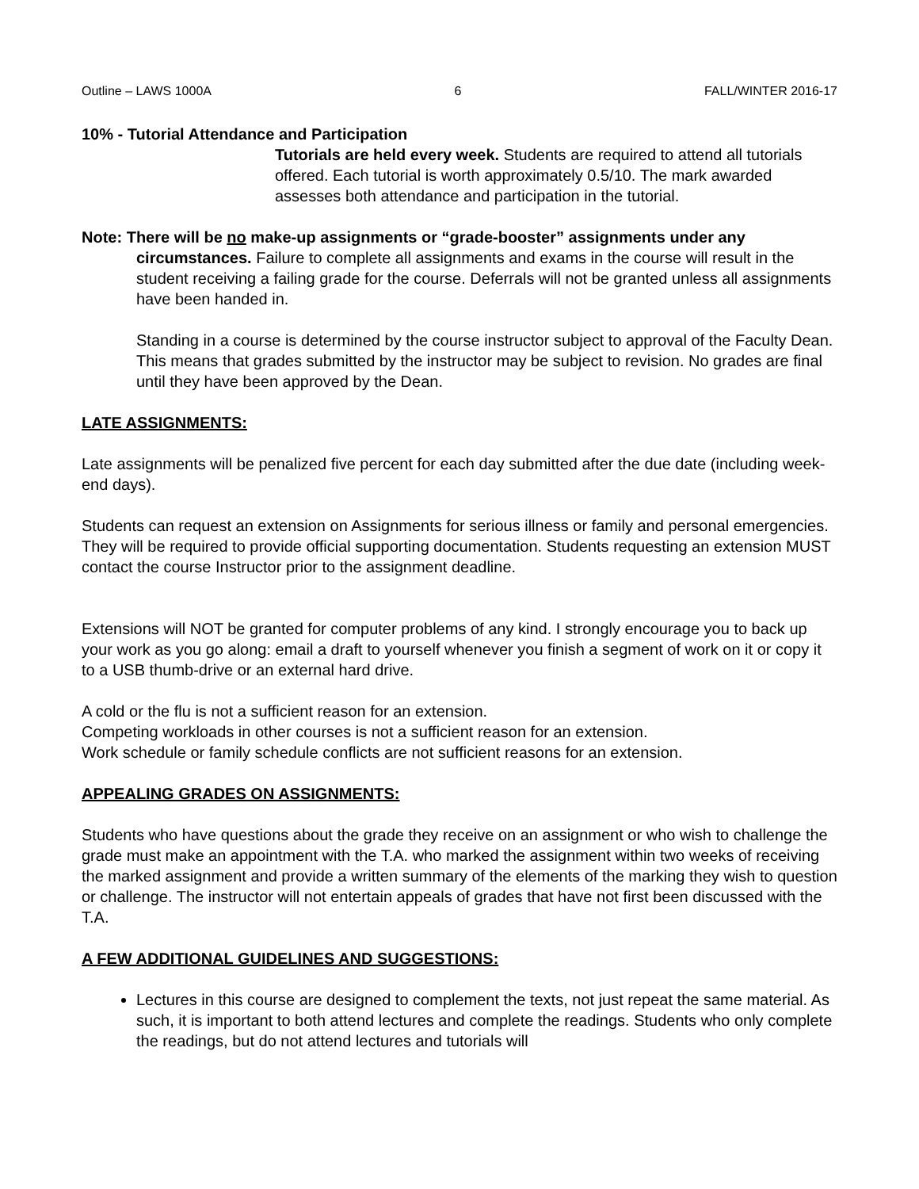Outline – LAWS 1000A 6 FALL/WINTER 2016-17
10% - Tutorial Attendance and Participation
Tutorials are held every week. Students are required to attend all tutorials offered. Each tutorial is worth approximately 0.5/10. The mark awarded assesses both attendance and participation in the tutorial.
Note: There will be no make-up assignments or “grade-booster” assignments under any circumstances. Failure to complete all assignments and exams in the course will result in the student receiving a failing grade for the course. Deferrals will not be granted unless all assignments have been handed in.
Standing in a course is determined by the course instructor subject to approval of the Faculty Dean. This means that grades submitted by the instructor may be subject to revision. No grades are final until they have been approved by the Dean.
LATE ASSIGNMENTS:
Late assignments will be penalized five percent for each day submitted after the due date (including week-end days).
Students can request an extension on Assignments for serious illness or family and personal emergencies. They will be required to provide official supporting documentation. Students requesting an extension MUST contact the course Instructor prior to the assignment deadline.
Extensions will NOT be granted for computer problems of any kind. I strongly encourage you to back up your work as you go along: email a draft to yourself whenever you finish a segment of work on it or copy it to a USB thumb-drive or an external hard drive.
A cold or the flu is not a sufficient reason for an extension.
Competing workloads in other courses is not a sufficient reason for an extension.
Work schedule or family schedule conflicts are not sufficient reasons for an extension.
APPEALING GRADES ON ASSIGNMENTS:
Students who have questions about the grade they receive on an assignment or who wish to challenge the grade must make an appointment with the T.A. who marked the assignment within two weeks of receiving the marked assignment and provide a written summary of the elements of the marking they wish to question or challenge. The instructor will not entertain appeals of grades that have not first been discussed with the T.A.
A FEW ADDITIONAL GUIDELINES AND SUGGESTIONS:
Lectures in this course are designed to complement the texts, not just repeat the same material. As such, it is important to both attend lectures and complete the readings. Students who only complete the readings, but do not attend lectures and tutorials will